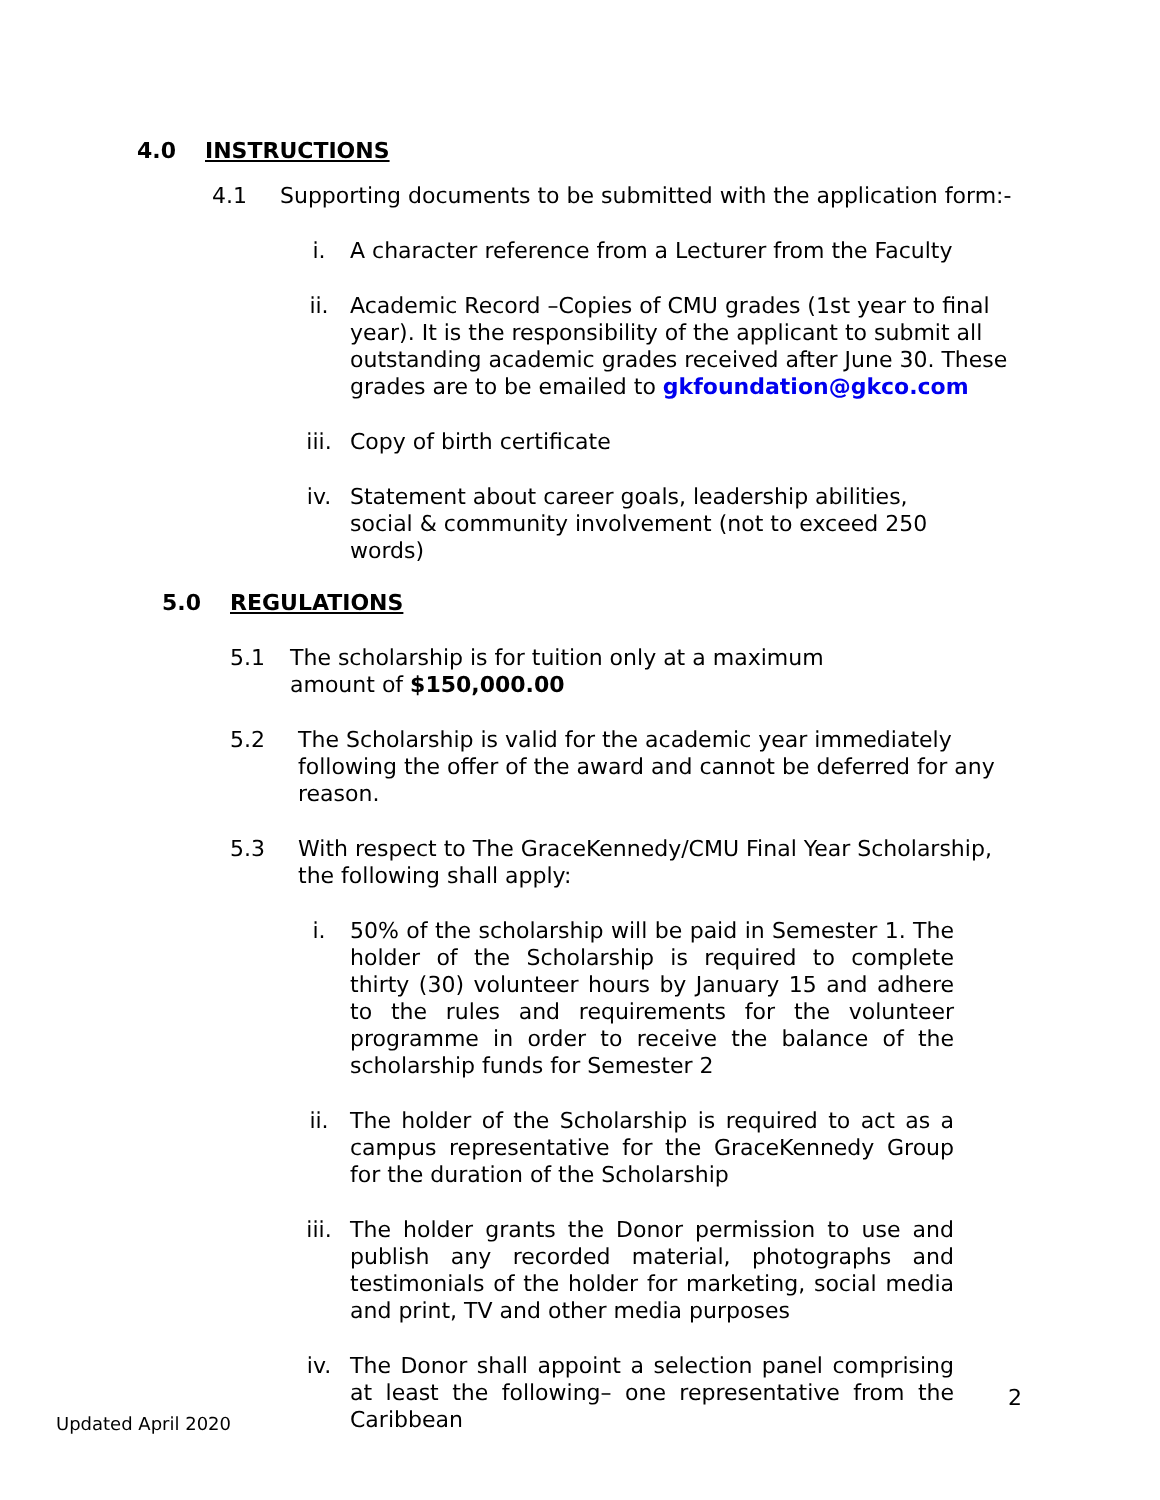4.0 INSTRUCTIONS
4.1 Supporting documents to be submitted with the application form:-
i. A character reference from a Lecturer from the Faculty
ii. Academic Record –Copies of CMU grades (1st year to final year). It is the responsibility of the applicant to submit all outstanding academic grades received after June 30. These grades are to be emailed to gkfoundation@gkco.com
iii. Copy of birth certificate
iv. Statement about career goals, leadership abilities, social & community involvement (not to exceed 250 words)
5.0 REGULATIONS
5.1 The scholarship is for tuition only at a maximum amount of $150,000.00
5.2 The Scholarship is valid for the academic year immediately following the offer of the award and cannot be deferred for any reason.
5.3 With respect to The GraceKennedy/CMU Final Year Scholarship, the following shall apply:
i. 50% of the scholarship will be paid in Semester 1. The holder of the Scholarship is required to complete thirty (30) volunteer hours by January 15 and adhere to the rules and requirements for the volunteer programme in order to receive the balance of the scholarship funds for Semester 2
ii. The holder of the Scholarship is required to act as a campus representative for the GraceKennedy Group for the duration of the Scholarship
iii. The holder grants the Donor permission to use and publish any recorded material, photographs and testimonials of the holder for marketing, social media and print, TV and other media purposes
iv. The Donor shall appoint a selection panel comprising at least the following– one representative from the Caribbean
2
Updated April 2020